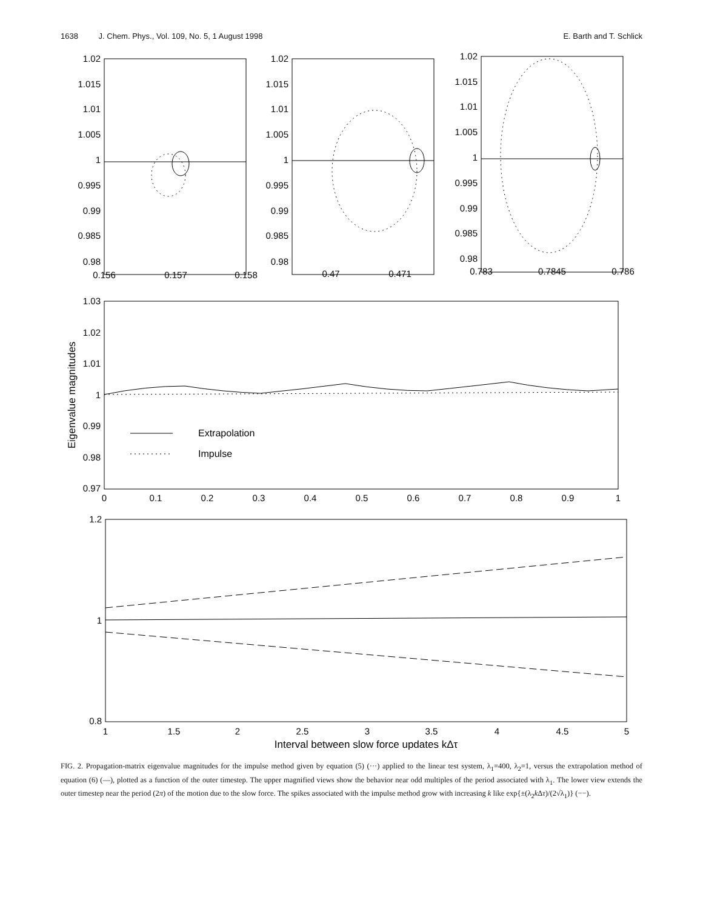1638 J. Chem. Phys., Vol. 109, No. 5, 1 August 1998 E. Barth and T. Schlick
1.02
1.015
1.01
1.005
1
0.995
0.99
0.985
0.98
1.02
1.015
1.01
1.005
1
0.995
0.99
0.985
0.98
1.02
1.015
1.01
1.005
1
0.995
0.99
0.985
0.98
0.156
0.157
0.158
0.47
0.471
0.783
0.7845
0.786
1.03
1.02
1.01
1
0.99
0.98
0.97
0
0.1
0.2
0.3
0.4
0.5
0.6
0.7
0.8
0.9
1
Eigenvalue magnitudes
Extrapolation
Impulse
1.2
1
0.8
1
1.5
2
2.5
3
3.5
4
4.5
5
Interval between slow force updates kΔτ
FIG. 2. Propagation-matrix eigenvalue magnitudes for the impulse method given by equation (5) (···) applied to the linear test system, λ<sub>1</sub>=400, λ<sub>2</sub>=1, versus the extrapolation method of equation (6) (—), plotted as a function of the outer timestep. The upper magnified views show the behavior near odd multiples of the period associated with λ<sub>1</sub>. The lower view extends the outer timestep near the period (2π) of the motion due to the slow force. The spikes associated with the impulse method grow with increasing k like exp{±(λ<sub>2</sub>k Δτ)/(2√λ<sub>1</sub>)} (−−).